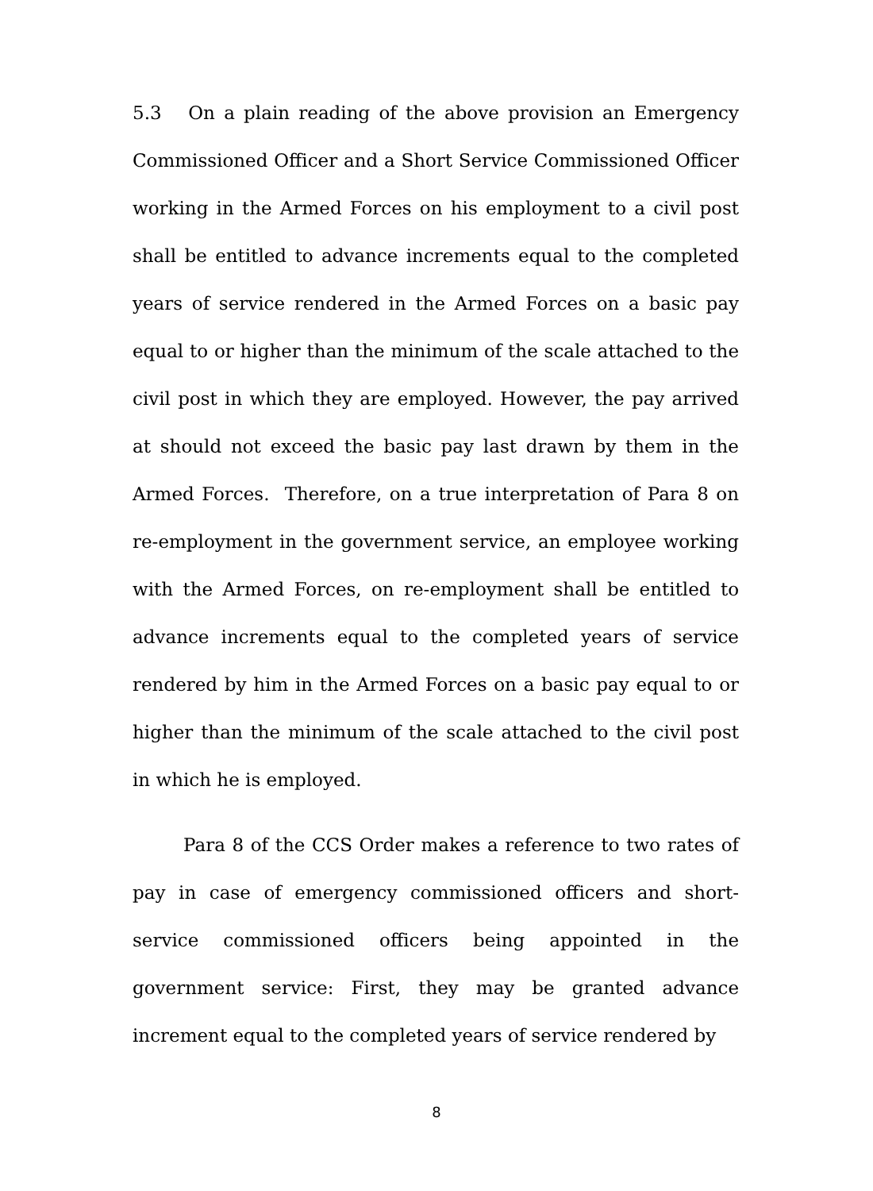5.3 On a plain reading of the above provision an Emergency Commissioned Officer and a Short Service Commissioned Officer working in the Armed Forces on his employment to a civil post shall be entitled to advance increments equal to the completed years of service rendered in the Armed Forces on a basic pay equal to or higher than the minimum of the scale attached to the civil post in which they are employed. However, the pay arrived at should not exceed the basic pay last drawn by them in the Armed Forces. Therefore, on a true interpretation of Para 8 on re-employment in the government service, an employee working with the Armed Forces, on re-employment shall be entitled to advance increments equal to the completed years of service rendered by him in the Armed Forces on a basic pay equal to or higher than the minimum of the scale attached to the civil post in which he is employed.
Para 8 of the CCS Order makes a reference to two rates of pay in case of emergency commissioned officers and short-service commissioned officers being appointed in the government service: First, they may be granted advance increment equal to the completed years of service rendered by
8